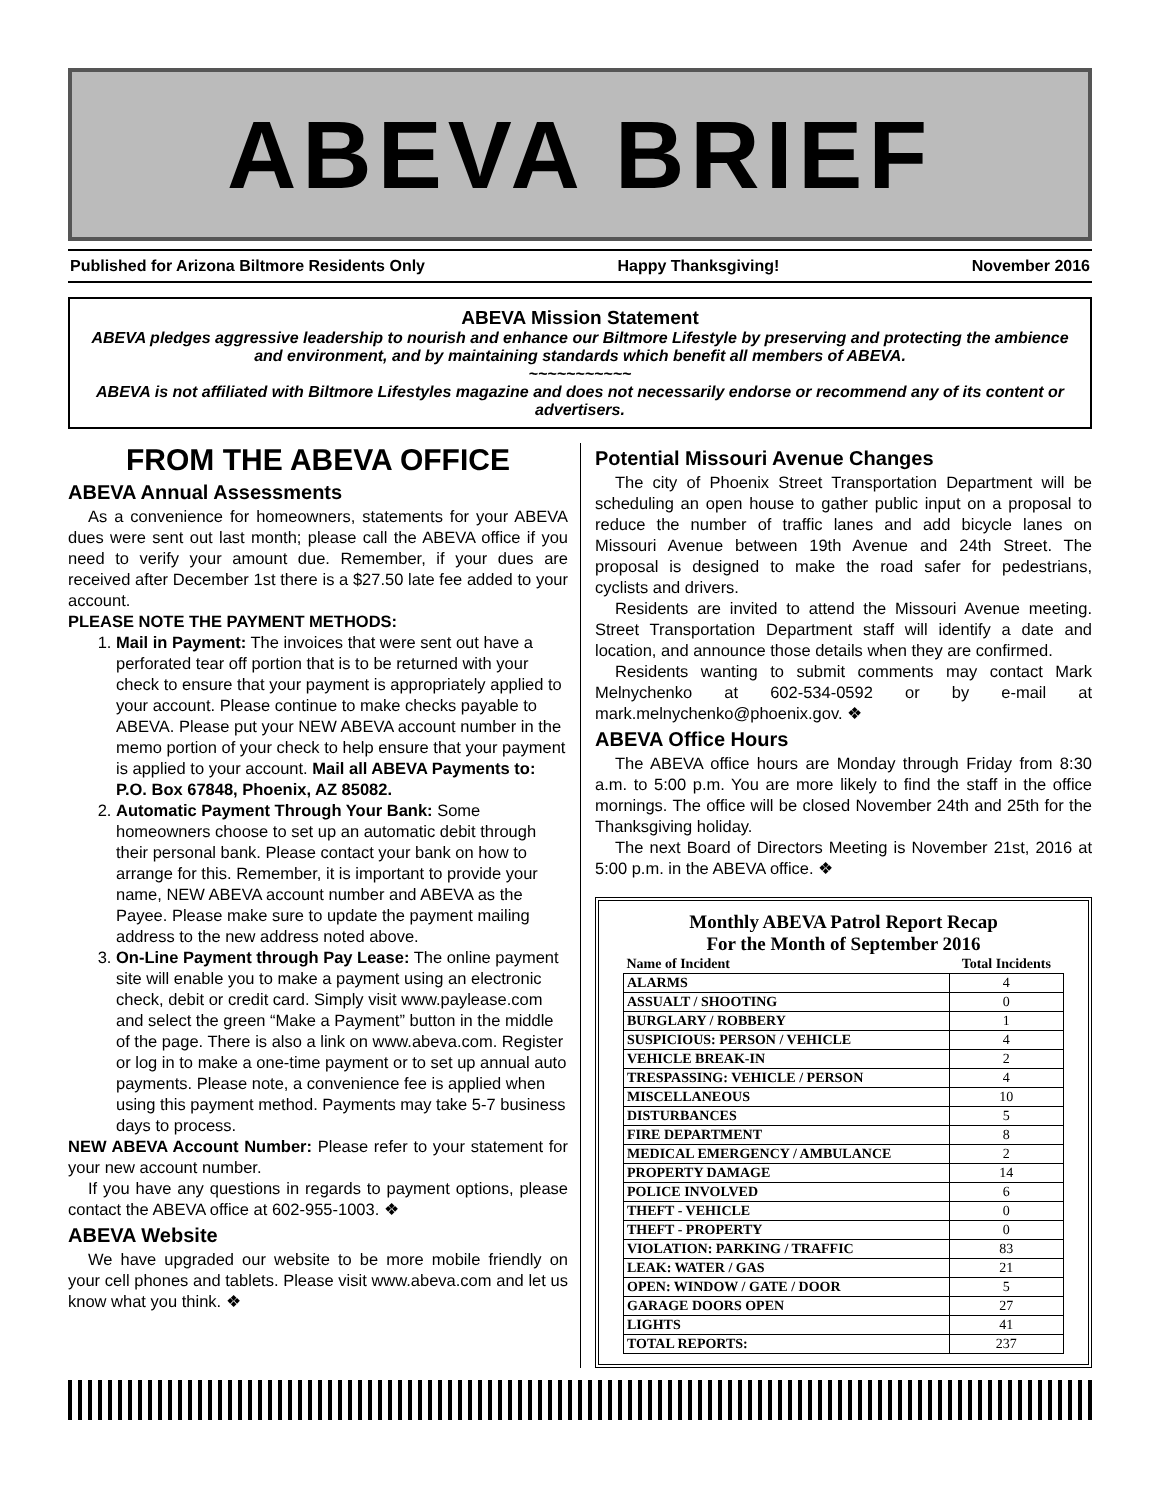ABEVA BRIEF
Published for Arizona Biltmore Residents Only Happy Thanksgiving! November 2016
ABEVA Mission Statement
ABEVA pledges aggressive leadership to nourish and enhance our Biltmore Lifestyle by preserving and protecting the ambience and environment, and by maintaining standards which benefit all members of ABEVA.
~~~~~~~~~~~
ABEVA is not affiliated with Biltmore Lifestyles magazine and does not necessarily endorse or recommend any of its content or advertisers.
FROM THE ABEVA OFFICE
ABEVA Annual Assessments
As a convenience for homeowners, statements for your ABEVA dues were sent out last month; please call the ABEVA office if you need to verify your amount due. Remember, if your dues are received after December 1st there is a $27.50 late fee added to your account.
PLEASE NOTE THE PAYMENT METHODS:
1. Mail in Payment: The invoices that were sent out have a perforated tear off portion that is to be returned with your check to ensure that your payment is appropriately applied to your account. Please continue to make checks payable to ABEVA. Please put your NEW ABEVA account number in the memo portion of your check to help ensure that your payment is applied to your account. Mail all ABEVA Payments to: P.O. Box 67848, Phoenix, AZ 85082.
2. Automatic Payment Through Your Bank: Some homeowners choose to set up an automatic debit through their personal bank. Please contact your bank on how to arrange for this. Remember, it is important to provide your name, NEW ABEVA account number and ABEVA as the Payee. Please make sure to update the payment mailing address to the new address noted above.
3. On-Line Payment through Pay Lease: The online payment site will enable you to make a payment using an electronic check, debit or credit card. Simply visit www.paylease.com and select the green “Make a Payment” button in the middle of the page. There is also a link on www.abeva.com. Register or log in to make a one-time payment or to set up annual auto payments. Please note, a convenience fee is applied when using this payment method. Payments may take 5-7 business days to process.
NEW ABEVA Account Number: Please refer to your statement for your new account number.
If you have any questions in regards to payment options, please contact the ABEVA office at 602-955-1003. ❖
ABEVA Website
We have upgraded our website to be more mobile friendly on your cell phones and tablets. Please visit www.abeva.com and let us know what you think. ❖
Potential Missouri Avenue Changes
The city of Phoenix Street Transportation Department will be scheduling an open house to gather public input on a proposal to reduce the number of traffic lanes and add bicycle lanes on Missouri Avenue between 19th Avenue and 24th Street. The proposal is designed to make the road safer for pedestrians, cyclists and drivers.
Residents are invited to attend the Missouri Avenue meeting. Street Transportation Department staff will identify a date and location, and announce those details when they are confirmed.
Residents wanting to submit comments may contact Mark Melnychenko at 602-534-0592 or by e-mail at mark.melnychenko@phoenix.gov. ❖
ABEVA Office Hours
The ABEVA office hours are Monday through Friday from 8:30 a.m. to 5:00 p.m. You are more likely to find the staff in the office mornings. The office will be closed November 24th and 25th for the Thanksgiving holiday.
The next Board of Directors Meeting is November 21st, 2016 at 5:00 p.m. in the ABEVA office. ❖
Monthly ABEVA Patrol Report Recap
For the Month of September 2016
| Name of Incident | Total Incidents |
| --- | --- |
| ALARMS | 4 |
| ASSUALT / SHOOTING | 0 |
| BURGLARY / ROBBERY | 1 |
| SUSPICIOUS: PERSON / VEHICLE | 4 |
| VEHICLE BREAK-IN | 2 |
| TRESPASSING: VEHICLE / PERSON | 4 |
| MISCELLANEOUS | 10 |
| DISTURBANCES | 5 |
| FIRE DEPARTMENT | 8 |
| MEDICAL EMERGENCY / AMBULANCE | 2 |
| PROPERTY DAMAGE | 14 |
| POLICE INVOLVED | 6 |
| THEFT - VEHICLE | 0 |
| THEFT - PROPERTY | 0 |
| VIOLATION: PARKING / TRAFFIC | 83 |
| LEAK: WATER / GAS | 21 |
| OPEN: WINDOW / GATE / DOOR | 5 |
| GARAGE DOORS OPEN | 27 |
| LIGHTS | 41 |
| TOTAL REPORTS: | 237 |